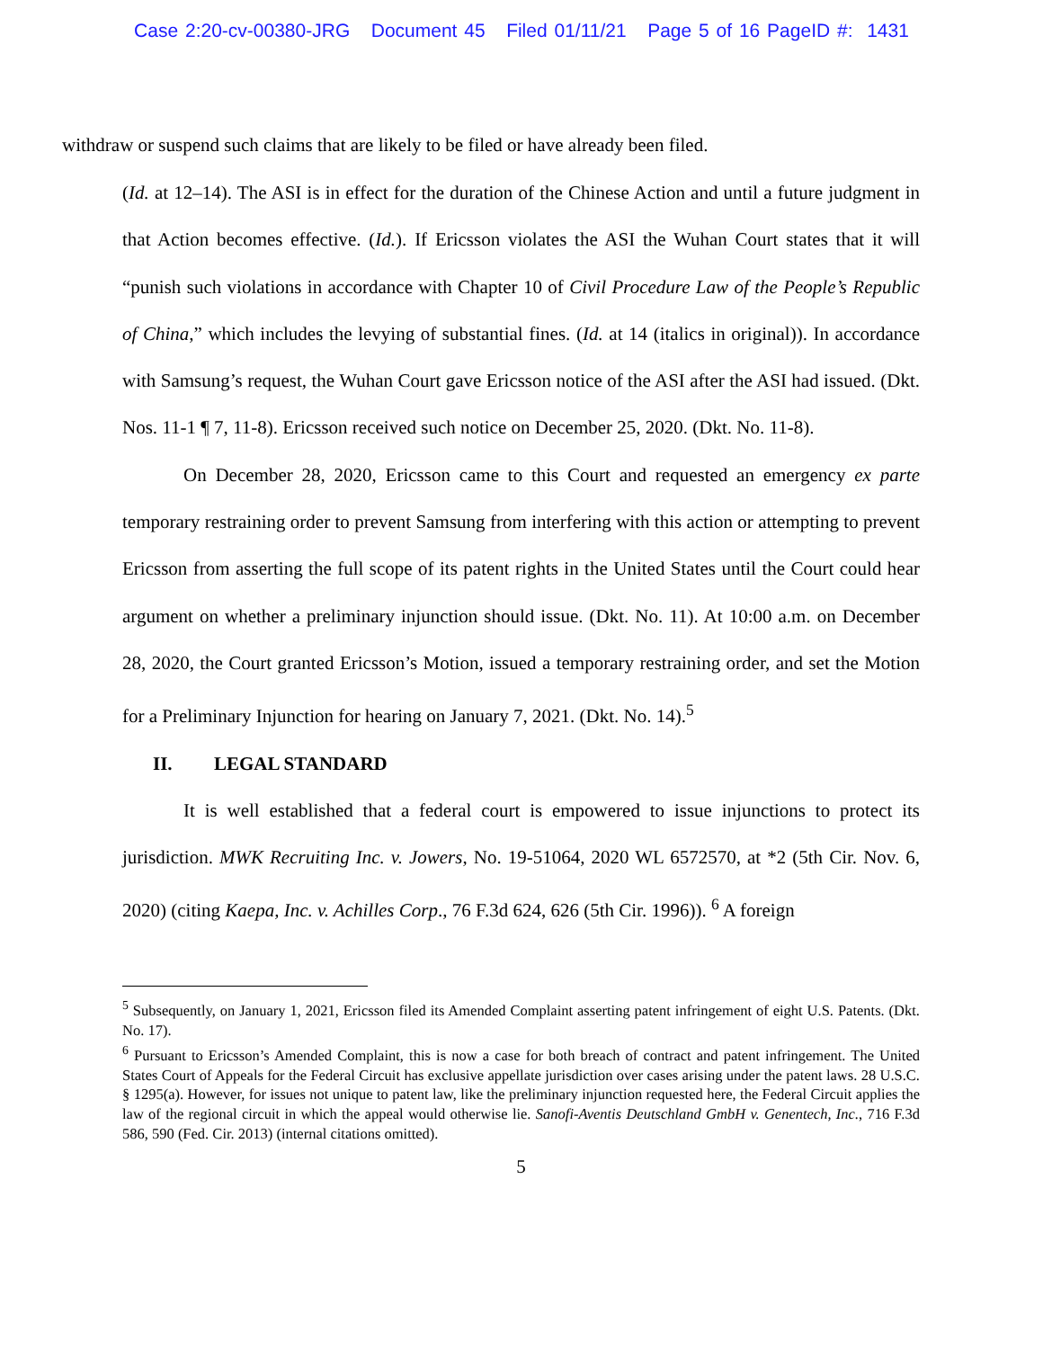Case 2:20-cv-00380-JRG Document 45 Filed 01/11/21 Page 5 of 16 PageID #: 1431
withdraw or suspend such claims that are likely to be filed or have already been filed.
(Id. at 12–14). The ASI is in effect for the duration of the Chinese Action and until a future judgment in that Action becomes effective. (Id.). If Ericsson violates the ASI the Wuhan Court states that it will “punish such violations in accordance with Chapter 10 of Civil Procedure Law of the People’s Republic of China,” which includes the levying of substantial fines. (Id. at 14 (italics in original)). In accordance with Samsung’s request, the Wuhan Court gave Ericsson notice of the ASI after the ASI had issued. (Dkt. Nos. 11-1 ¶ 7, 11-8). Ericsson received such notice on December 25, 2020. (Dkt. No. 11-8).
On December 28, 2020, Ericsson came to this Court and requested an emergency ex parte temporary restraining order to prevent Samsung from interfering with this action or attempting to prevent Ericsson from asserting the full scope of its patent rights in the United States until the Court could hear argument on whether a preliminary injunction should issue. (Dkt. No. 11). At 10:00 a.m. on December 28, 2020, the Court granted Ericsson’s Motion, issued a temporary restraining order, and set the Motion for a Preliminary Injunction for hearing on January 7, 2021. (Dkt. No. 14).<sup>5</sup>
II. LEGAL STANDARD
It is well established that a federal court is empowered to issue injunctions to protect its jurisdiction. MWK Recruiting Inc. v. Jowers, No. 19-51064, 2020 WL 6572570, at *2 (5th Cir. Nov. 6, 2020) (citing Kaepa, Inc. v. Achilles Corp., 76 F.3d 624, 626 (5th Cir. 1996)). <sup>6</sup> A foreign
<sup>5</sup> Subsequently, on January 1, 2021, Ericsson filed its Amended Complaint asserting patent infringement of eight U.S. Patents. (Dkt. No. 17).
<sup>6</sup> Pursuant to Ericsson’s Amended Complaint, this is now a case for both breach of contract and patent infringement. The United States Court of Appeals for the Federal Circuit has exclusive appellate jurisdiction over cases arising under the patent laws. 28 U.S.C. § 1295(a). However, for issues not unique to patent law, like the preliminary injunction requested here, the Federal Circuit applies the law of the regional circuit in which the appeal would otherwise lie. Sanofi-Aventis Deutschland GmbH v. Genentech, Inc., 716 F.3d 586, 590 (Fed. Cir. 2013) (internal citations omitted).
5